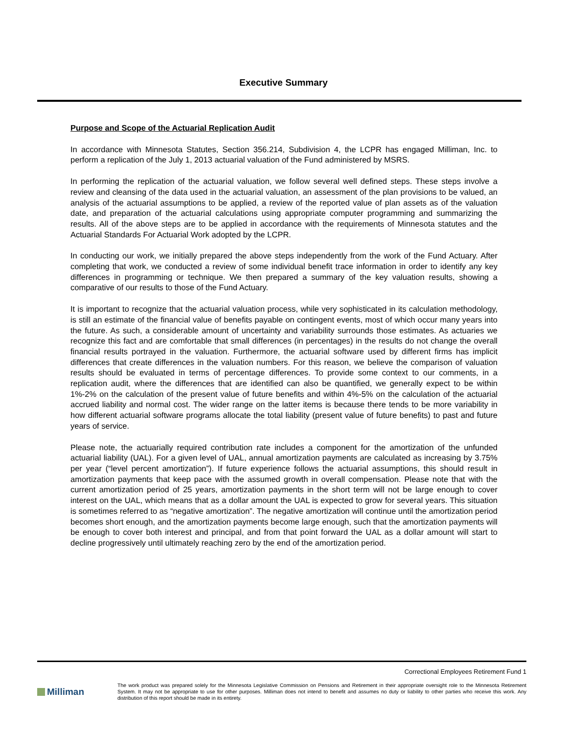Executive Summary
Purpose and Scope of the Actuarial Replication Audit
In accordance with Minnesota Statutes, Section 356.214, Subdivision 4, the LCPR has engaged Milliman, Inc. to perform a replication of the July 1, 2013 actuarial valuation of the Fund administered by MSRS.
In performing the replication of the actuarial valuation, we follow several well defined steps. These steps involve a review and cleansing of the data used in the actuarial valuation, an assessment of the plan provisions to be valued, an analysis of the actuarial assumptions to be applied, a review of the reported value of plan assets as of the valuation date, and preparation of the actuarial calculations using appropriate computer programming and summarizing the results. All of the above steps are to be applied in accordance with the requirements of Minnesota statutes and the Actuarial Standards For Actuarial Work adopted by the LCPR.
In conducting our work, we initially prepared the above steps independently from the work of the Fund Actuary. After completing that work, we conducted a review of some individual benefit trace information in order to identify any key differences in programming or technique. We then prepared a summary of the key valuation results, showing a comparative of our results to those of the Fund Actuary.
It is important to recognize that the actuarial valuation process, while very sophisticated in its calculation methodology, is still an estimate of the financial value of benefits payable on contingent events, most of which occur many years into the future. As such, a considerable amount of uncertainty and variability surrounds those estimates. As actuaries we recognize this fact and are comfortable that small differences (in percentages) in the results do not change the overall financial results portrayed in the valuation. Furthermore, the actuarial software used by different firms has implicit differences that create differences in the valuation numbers. For this reason, we believe the comparison of valuation results should be evaluated in terms of percentage differences. To provide some context to our comments, in a replication audit, where the differences that are identified can also be quantified, we generally expect to be within 1%-2% on the calculation of the present value of future benefits and within 4%-5% on the calculation of the actuarial accrued liability and normal cost. The wider range on the latter items is because there tends to be more variability in how different actuarial software programs allocate the total liability (present value of future benefits) to past and future years of service.
Please note, the actuarially required contribution rate includes a component for the amortization of the unfunded actuarial liability (UAL). For a given level of UAL, annual amortization payments are calculated as increasing by 3.75% per year (“level percent amortization”). If future experience follows the actuarial assumptions, this should result in amortization payments that keep pace with the assumed growth in overall compensation. Please note that with the current amortization period of 25 years, amortization payments in the short term will not be large enough to cover interest on the UAL, which means that as a dollar amount the UAL is expected to grow for several years. This situation is sometimes referred to as “negative amortization”. The negative amortization will continue until the amortization period becomes short enough, and the amortization payments become large enough, such that the amortization payments will be enough to cover both interest and principal, and from that point forward the UAL as a dollar amount will start to decline progressively until ultimately reaching zero by the end of the amortization period.
Correctional Employees Retirement Fund 1
Milliman
The work product was prepared solely for the Minnesota Legislative Commission on Pensions and Retirement in their appropriate oversight role to the Minnesota Retirement System. It may not be appropriate to use for other purposes. Milliman does not intend to benefit and assumes no duty or liability to other parties who receive this work. Any distribution of this report should be made in its entirety.